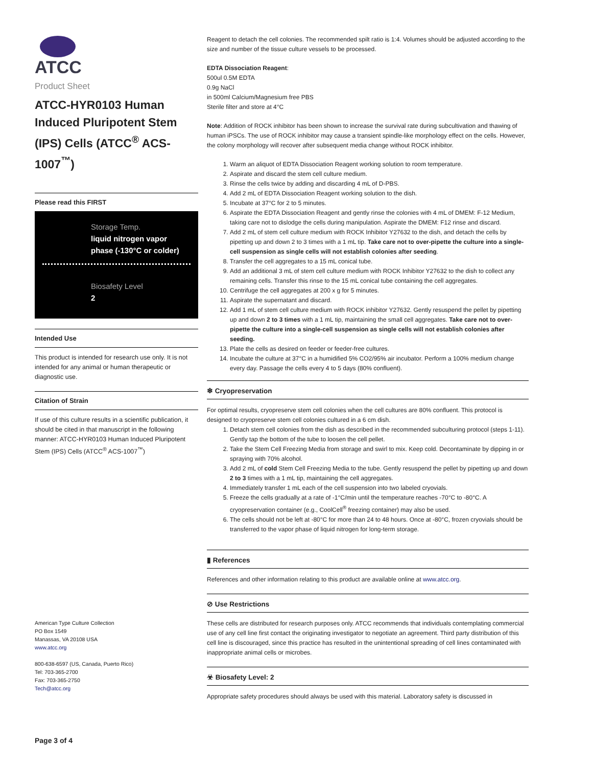ATCC
Product Sheet
ATCC-HYR0103 Human Induced Pluripotent Stem (IPS) Cells (ATCC<sup>®</sup> ACS-1007<sup>™</sup>)
Please read this FIRST
Storage Temp.
liquid nitrogen vapor phase (-130°C or colder)
Biosafety Level
2
Intended Use
This product is intended for research use only. It is not intended for any animal or human therapeutic or diagnostic use.
Citation of Strain
If use of this culture results in a scientific publication, it should be cited in that manuscript in the following manner: ATCC-HYR0103 Human Induced Pluripotent Stem (IPS) Cells (ATCC<sup>®</sup> ACS-1007<sup>™</sup>)
American Type Culture Collection
PO Box 1549
Manassas, VA 20108 USA
www.atcc.org
800-638-6597 (US, Canada, Puerto Rico)
Tel: 703-365-2700
Fax: 703-365-2750
Tech@atcc.org
Page 3 of 4
Reagent to detach the cell colonies. The recommended spilt ratio is 1:4. Volumes should be adjusted according to the size and number of the tissue culture vessels to be processed.
EDTA Dissociation Reagent:
500ul 0.5M EDTA
0.9g NaCl
in 500ml Calcium/Magnesium free PBS
Sterile filter and store at 4°C
Note: Addition of ROCK inhibitor has been shown to increase the survival rate during subcultivation and thawing of human iPSCs. The use of ROCK inhibitor may cause a transient spindle-like morphology effect on the cells. However, the colony morphology will recover after subsequent media change without ROCK inhibitor.
1. Warm an aliquot of EDTA Dissociation Reagent working solution to room temperature.
2. Aspirate and discard the stem cell culture medium.
3. Rinse the cells twice by adding and discarding 4 mL of D-PBS.
4. Add 2 mL of EDTA Dissociation Reagent working solution to the dish.
5. Incubate at 37°C for 2 to 5 minutes.
6. Aspirate the EDTA Dissociation Reagent and gently rinse the colonies with 4 mL of DMEM: F-12 Medium, taking care not to dislodge the cells during manipulation. Aspirate the DMEM: F12 rinse and discard.
7. Add 2 mL of stem cell culture medium with ROCK Inhibitor Y27632 to the dish, and detach the cells by pipetting up and down 2 to 3 times with a 1 mL tip. Take care not to over-pipette the culture into a single-cell suspension as single cells will not establish colonies after seeding.
8. Transfer the cell aggregates to a 15 mL conical tube.
9. Add an additional 3 mL of stem cell culture medium with ROCK Inhibitor Y27632 to the dish to collect any remaining cells. Transfer this rinse to the 15 mL conical tube containing the cell aggregates.
10. Centrifuge the cell aggregates at 200 x g for 5 minutes.
11. Aspirate the supernatant and discard.
12. Add 1 mL of stem cell culture medium with ROCK inhibitor Y27632. Gently resuspend the pellet by pipetting up and down 2 to 3 times with a 1 mL tip, maintaining the small cell aggregates. Take care not to over-pipette the culture into a single-cell suspension as single cells will not establish colonies after seeding.
13. Plate the cells as desired on feeder or feeder-free cultures.
14. Incubate the culture at 37°C in a humidified 5% CO2/95% air incubator. Perform a 100% medium change every day. Passage the cells every 4 to 5 days (80% confluent).
❄ Cryopreservation
For optimal results, cryopreserve stem cell colonies when the cell cultures are 80% confluent. This protocol is designed to cryopreserve stem cell colonies cultured in a 6 cm dish.
1. Detach stem cell colonies from the dish as described in the recommended subculturing protocol (steps 1-11). Gently tap the bottom of the tube to loosen the cell pellet.
2. Take the Stem Cell Freezing Media from storage and swirl to mix. Keep cold. Decontaminate by dipping in or spraying with 70% alcohol.
3. Add 2 mL of cold Stem Cell Freezing Media to the tube. Gently resuspend the pellet by pipetting up and down 2 to 3 times with a 1 mL tip, maintaining the cell aggregates.
4. Immediately transfer 1 mL each of the cell suspension into two labeled cryovials.
5. Freeze the cells gradually at a rate of -1°C/min until the temperature reaches -70°C to -80°C. A cryopreservation container (e.g., CoolCell<sup>®</sup> freezing container) may also be used.
6. The cells should not be left at -80°C for more than 24 to 48 hours. Once at -80°C, frozen cryovials should be transferred to the vapor phase of liquid nitrogen for long-term storage.
▮ References
References and other information relating to this product are available online at www.atcc.org.
⊘ Use Restrictions
These cells are distributed for research purposes only. ATCC recommends that individuals contemplating commercial use of any cell line first contact the originating investigator to negotiate an agreement. Third party distribution of this cell line is discouraged, since this practice has resulted in the unintentional spreading of cell lines contaminated with inappropriate animal cells or microbes.
☣ Biosafety Level: 2
Appropriate safety procedures should always be used with this material. Laboratory safety is discussed in